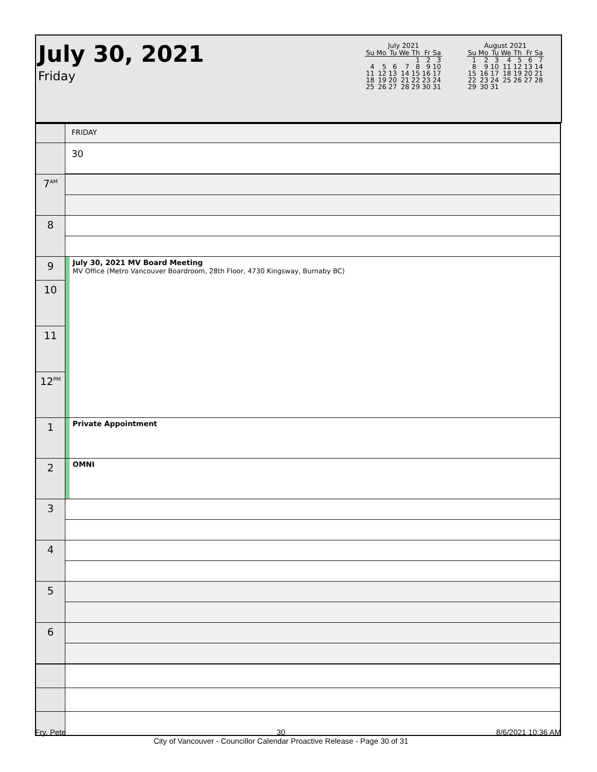July 30, 2021
Friday
July 2021
| Su | Mo | Tu | We | Th | Fr | Sa |
| --- | --- | --- | --- | --- | --- | --- |
| | | | | 1 | 2 | 3 |
| 4 | 5 | 6 | 7 | 8 | 9 | 10 |
| 11 | 12 | 13 | 14 | 15 | 16 | 17 |
| 18 | 19 | 20 | 21 | 22 | 23 | 24 |
| 25 | 26 | 27 | 28 | 29 | 30 | 31 |
August 2021
| Su | Mo | Tu | We | Th | Fr | Sa |
| --- | --- | --- | --- | --- | --- | --- |
| 1 | 2 | 3 | 4 | 5 | 6 | 7 |
| 8 | 9 | 10 | 11 | 12 | 13 | 14 |
| 15 | 16 | 17 | 18 | 19 | 20 | 21 |
| 22 | 23 | 24 | 25 | 26 | 27 | 28 |
| 29 | 30 | 31 | | | | |
| | FRIDAY |
| | 30 |
| 7<sup>AM</sup> | |
| 8 | |
| 9 | July 30, 2021 MV Board Meeting MV Office (Metro Vancouver Boardroom, 28th Floor, 4730 Kingsway, Burnaby BC) |
| 10 | |
| 11 | |
| 12<sup>PM</sup> | |
| 1 | Private Appointment |
| 2 | OMNI |
| 3 | |
| 4 | |
| 5 | |
| 6 | |
Fry, Pete 30
City of Vancouver - Councillor Calendar Proactive Release - Page 30 of 31 8/6/2021 10:36 AM